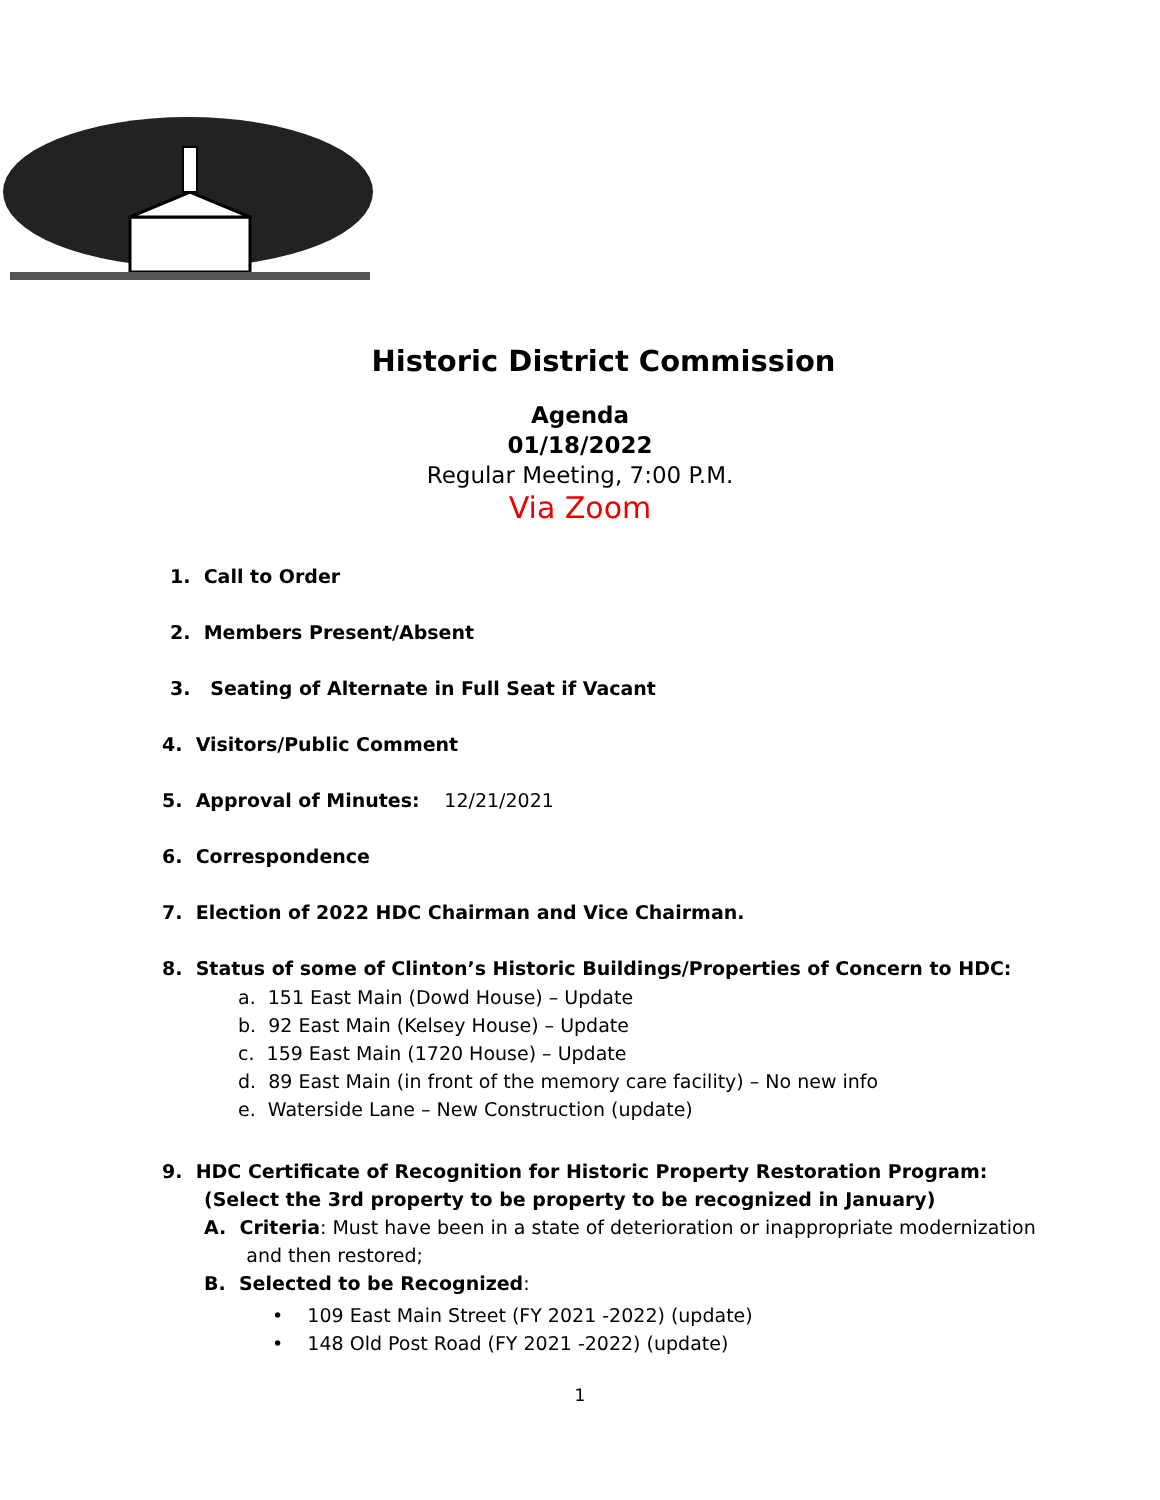Historic District Commission
Agenda
01/18/2022
Regular Meeting, 7:00 P.M.
Via Zoom
1. Call to Order
2. Members Present/Absent
3. Seating of Alternate in Full Seat if Vacant
4. Visitors/Public Comment
5. Approval of Minutes: 12/21/2021
6. Correspondence
7. Election of 2022 HDC Chairman and Vice Chairman.
8. Status of some of Clinton’s Historic Buildings/Properties of Concern to HDC:
a. 151 East Main (Dowd House) – Update
b. 92 East Main (Kelsey House) – Update
c. 159 East Main (1720 House) – Update
d. 89 East Main (in front of the memory care facility) – No new info
e. Waterside Lane – New Construction (update)
9. HDC Certificate of Recognition for Historic Property Restoration Program:
(Select the 3rd property to be property to be recognized in January)
A. Criteria: Must have been in a state of deterioration or inappropriate modernization
and then restored;
B. Selected to be Recognized:
• 109 East Main Street (FY 2021 -2022) (update)
• 148 Old Post Road (FY 2021 -2022) (update)
1